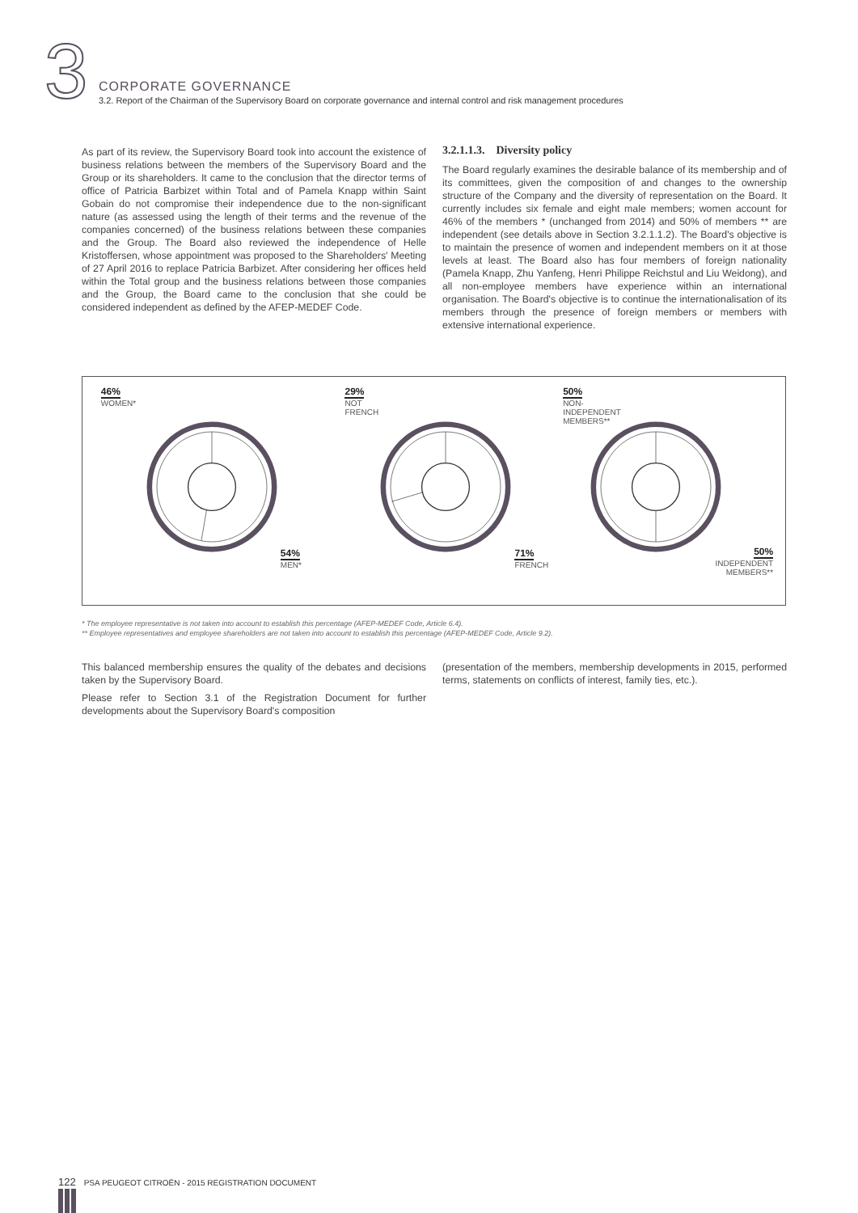3
CORPORATE GOVERNANCE
3.2. Report of the Chairman of the Supervisory Board on corporate governance and internal control and risk management procedures
As part of its review, the Supervisory Board took into account the existence of business relations between the members of the Supervisory Board and the Group or its shareholders. It came to the conclusion that the director terms of office of Patricia Barbizet within Total and of Pamela Knapp within Saint Gobain do not compromise their independence due to the non-significant nature (as assessed using the length of their terms and the revenue of the companies concerned) of the business relations between these companies and the Group. The Board also reviewed the independence of Helle Kristoffersen, whose appointment was proposed to the Shareholders' Meeting of 27 April 2016 to replace Patricia Barbizet. After considering her offices held within the Total group and the business relations between those companies and the Group, the Board came to the conclusion that she could be considered independent as defined by the AFEP-MEDEF Code.
3.2.1.1.3. Diversity policy
The Board regularly examines the desirable balance of its membership and of its committees, given the composition of and changes to the ownership structure of the Company and the diversity of representation on the Board. It currently includes six female and eight male members; women account for 46% of the members * (unchanged from 2014) and 50% of members ** are independent (see details above in Section 3.2.1.1.2). The Board's objective is to maintain the presence of women and independent members on it at those levels at least. The Board also has four members of foreign nationality (Pamela Knapp, Zhu Yanfeng, Henri Philippe Reichstul and Liu Weidong), and all non-employee members have experience within an international organisation. The Board's objective is to continue the internationalisation of its members through the presence of foreign members or members with extensive international experience.
46%
WOMEN*
54%
MEN*
29%
NOT
FRENCH
71%
FRENCH
50%
NON-
INDEPENDENT
MEMBERS**
50%
INDEPENDENT MEMBERS**
* The employee representative is not taken into account to establish this percentage (AFEP-MEDEF Code, Article 6.4).
** Employee representatives and employee shareholders are not taken into account to establish this percentage (AFEP-MEDEF Code, Article 9.2).
This balanced membership ensures the quality of the debates and decisions taken by the Supervisory Board.
Please refer to Section 3.1 of the Registration Document for further developments about the Supervisory Board's composition
(presentation of the members, membership developments in 2015, performed terms, statements on conflicts of interest, family ties, etc.).
122 PSA PEUGEOT CITROËN - 2015 REGISTRATION DOCUMENT